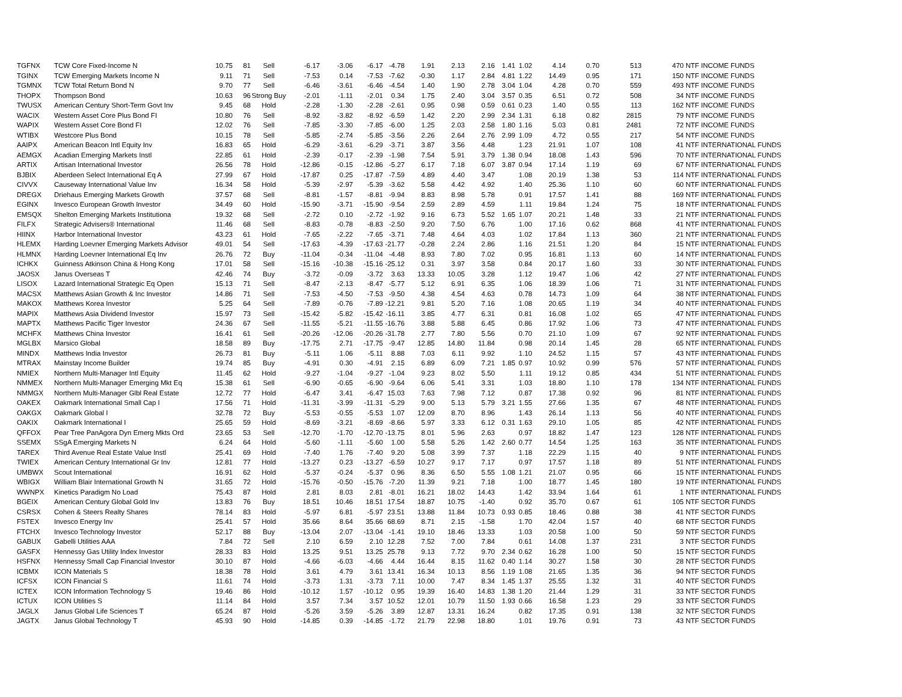| TGFNX | TCW Core Fixed-Income N | 10.75 | 81 | Sell | -6.17 | -3.06 | -6.17 | -4.78 | 1.91 | 2.13 | 2.16 | 1.41 | 1.02 | 4.14 | 0.70 | 513 | 470 | NTF INCOME FUNDS |
| TGINX | TCW Emerging Markets Income N | 9.11 | 71 | Sell | -7.53 | 0.14 | -7.53 | -7.62 | -0.30 | 1.17 | 2.84 | 4.81 | 1.22 | 14.49 | 0.95 | 171 | 150 | NTF INCOME FUNDS |
| TGMNX | TCW Total Return Bond N | 9.70 | 77 | Sell | -6.46 | -3.61 | -6.46 | -4.54 | 1.40 | 1.90 | 2.78 | 3.04 | 1.04 | 4.28 | 0.70 | 559 | 493 | NTF INCOME FUNDS |
| THOPX | Thompson Bond | 10.63 | 96 | Strong Buy | -2.01 | -1.11 | -2.01 | 0.34 | 1.75 | 2.40 | 3.04 | 3.57 | 0.35 | 6.51 | 0.72 | 508 | 34 | NTF INCOME FUNDS |
| TWUSX | American Century Short-Term Govt Inv | 9.45 | 68 | Hold | -2.28 | -1.30 | -2.28 | -2.61 | 0.95 | 0.98 | 0.59 | 0.61 | 0.23 | 1.40 | 0.55 | 113 | 162 | NTF INCOME FUNDS |
| WACIX | Western Asset Core Plus Bond FI | 10.80 | 76 | Sell | -8.92 | -3.82 | -8.92 | -6.59 | 1.42 | 2.20 | 2.99 | 2.34 | 1.31 | 6.18 | 0.82 | 2815 | 79 | NTF INCOME FUNDS |
| WAPIX | Western Asset Core Bond FI | 12.02 | 76 | Sell | -7.85 | -3.30 | -7.85 | -6.00 | 1.25 | 2.03 | 2.58 | 1.80 | 1.16 | 5.03 | 0.81 | 2481 | 72 | NTF INCOME FUNDS |
| WTIBX | Westcore Plus Bond | 10.15 | 78 | Sell | -5.85 | -2.74 | -5.85 | -3.56 | 2.26 | 2.64 | 2.76 | 2.99 | 1.09 | 4.72 | 0.55 | 217 | 54 | NTF INCOME FUNDS |
| AAIPX | American Beacon Intl Equity Inv | 16.83 | 65 | Hold | -6.29 | -3.61 | -6.29 | -3.71 | 3.87 | 3.56 | 4.48 | | 1.23 | 21.91 | 1.07 | 108 | 41 | NTF INTERNATIONAL FUNDS |
| AEMGX | Acadian Emerging Markets Instl | 22.85 | 61 | Hold | -2.39 | -0.17 | -2.39 | -1.98 | 7.54 | 5.91 | 3.79 | 1.38 | 0.94 | 18.08 | 1.43 | 596 | 70 | NTF INTERNATIONAL FUNDS |
| ARTIX | Artisan International Investor | 26.56 | 78 | Hold | -12.86 | -0.15 | -12.86 | -5.27 | 6.17 | 7.18 | 6.07 | 3.87 | 0.94 | 17.14 | 1.19 | 69 | 67 | NTF INTERNATIONAL FUNDS |
| BJBIX | Aberdeen Select International Eq A | 27.99 | 67 | Hold | -17.87 | 0.25 | -17.87 | -7.59 | 4.89 | 4.40 | 3.47 | | 1.08 | 20.19 | 1.38 | 53 | 114 | NTF INTERNATIONAL FUNDS |
| CIVVX | Causeway International Value Inv | 16.34 | 58 | Hold | -5.39 | -2.97 | -5.39 | -3.62 | 5.58 | 4.42 | 4.92 | | 1.40 | 25.36 | 1.10 | 60 | 60 | NTF INTERNATIONAL FUNDS |
| DREGX | Driehaus Emerging Markets Growth | 37.57 | 68 | Sell | -8.81 | -1.57 | -8.81 | -9.94 | 8.83 | 8.98 | 5.78 | | 0.91 | 17.57 | 1.41 | 88 | 169 | NTF INTERNATIONAL FUNDS |
| EGINX | Invesco European Growth Investor | 34.49 | 60 | Hold | -15.90 | -3.71 | -15.90 | -9.54 | 2.59 | 2.89 | 4.59 | | 1.11 | 19.84 | 1.24 | 75 | 18 | NTF INTERNATIONAL FUNDS |
| EMSQX | Shelton Emerging Markets Institutiona | 19.32 | 68 | Sell | -2.72 | 0.10 | -2.72 | -1.92 | 9.16 | 6.73 | 5.52 | 1.65 | 1.07 | 20.21 | 1.48 | 33 | 21 | NTF INTERNATIONAL FUNDS |
| FILFX | Strategic Advisers® International | 11.46 | 68 | Sell | -8.83 | -0.78 | -8.83 | -2.50 | 9.20 | 7.50 | 6.76 | | 1.00 | 17.16 | 0.62 | 868 | 41 | NTF INTERNATIONAL FUNDS |
| HIINX | Harbor International Investor | 43.23 | 61 | Hold | -7.65 | -2.22 | -7.65 | -3.71 | 7.48 | 4.64 | 4.03 | | 1.02 | 17.84 | 1.13 | 360 | 21 | NTF INTERNATIONAL FUNDS |
| HLEMX | Harding Loevner Emerging Markets Advisor | 49.01 | 54 | Sell | -17.63 | -4.39 | -17.63 | -21.77 | -0.28 | 2.24 | 2.86 | | 1.16 | 21.51 | 1.20 | 84 | 15 | NTF INTERNATIONAL FUNDS |
| HLMNX | Harding Loevner International Eq Inv | 26.76 | 72 | Buy | -11.04 | -0.34 | -11.04 | -4.48 | 8.93 | 7.80 | 7.02 | | 0.95 | 16.81 | 1.13 | 60 | 14 | NTF INTERNATIONAL FUNDS |
| ICHKX | Guinness Atkinson China & Hong Kong | 17.01 | 58 | Sell | -15.16 | -10.38 | -15.16 | -25.12 | 0.31 | 3.97 | 3.58 | | 0.84 | 20.17 | 1.60 | 33 | 30 | NTF INTERNATIONAL FUNDS |
| JAOSX | Janus Overseas T | 42.46 | 74 | Buy | -3.72 | -0.09 | -3.72 | 3.63 | 13.33 | 10.05 | 3.28 | | 1.12 | 19.47 | 1.06 | 42 | 27 | NTF INTERNATIONAL FUNDS |
| LISOX | Lazard International Strategic Eq Open | 15.13 | 71 | Sell | -8.47 | -2.13 | -8.47 | -5.77 | 5.12 | 6.91 | 6.35 | | 1.06 | 18.39 | 1.06 | 71 | 31 | NTF INTERNATIONAL FUNDS |
| MACSX | Matthews Asian Growth & Inc Investor | 14.86 | 71 | Sell | -7.53 | -4.50 | -7.53 | -9.50 | 4.38 | 4.54 | 4.63 | | 0.78 | 14.73 | 1.09 | 64 | 38 | NTF INTERNATIONAL FUNDS |
| MAKOX | Matthews Korea Investor | 5.25 | 64 | Sell | -7.89 | -0.76 | -7.89 | -12.21 | 9.81 | 5.20 | 7.16 | | 1.08 | 20.65 | 1.19 | 34 | 40 | NTF INTERNATIONAL FUNDS |
| MAPIX | Matthews Asia Dividend Investor | 15.97 | 73 | Sell | -15.42 | -5.82 | -15.42 | -16.11 | 3.85 | 4.77 | 6.31 | | 0.81 | 16.08 | 1.02 | 65 | 47 | NTF INTERNATIONAL FUNDS |
| MAPTX | Matthews Pacific Tiger Investor | 24.36 | 67 | Sell | -11.55 | -5.21 | -11.55 | -16.76 | 3.88 | 5.88 | 6.45 | | 0.86 | 17.92 | 1.06 | 73 | 47 | NTF INTERNATIONAL FUNDS |
| MCHFX | Matthews China Investor | 16.41 | 61 | Sell | -20.26 | -12.06 | -20.26 | -31.78 | 2.77 | 7.80 | 5.56 | | 0.70 | 21.10 | 1.09 | 67 | 92 | NTF INTERNATIONAL FUNDS |
| MGLBX | Marsico Global | 18.58 | 89 | Buy | -17.75 | 2.71 | -17.75 | -9.47 | 12.85 | 14.80 | 11.84 | | 0.98 | 20.14 | 1.45 | 28 | 65 | NTF INTERNATIONAL FUNDS |
| MINDX | Matthews India Investor | 26.73 | 81 | Buy | -5.11 | 1.06 | -5.11 | 8.88 | 7.03 | 6.11 | 9.92 | | 1.10 | 24.52 | 1.15 | 57 | 43 | NTF INTERNATIONAL FUNDS |
| MTRAX | Mainstay Income Builder | 19.74 | 85 | Buy | -4.91 | 0.30 | -4.91 | 2.15 | 6.89 | 6.09 | 7.21 | 1.85 | 0.97 | 10.92 | 0.99 | 576 | 57 | NTF INTERNATIONAL FUNDS |
| NMIEX | Northern Multi-Manager Intl Equity | 11.45 | 62 | Hold | -9.27 | -1.04 | -9.27 | -1.04 | 9.23 | 8.02 | 5.50 | | 1.11 | 19.12 | 0.85 | 434 | 51 | NTF INTERNATIONAL FUNDS |
| NMMEX | Northern Multi-Manager Emerging Mkt Eq | 15.38 | 61 | Sell | -6.90 | -0.65 | -6.90 | -9.64 | 6.06 | 5.41 | 3.31 | | 1.03 | 18.80 | 1.10 | 178 | 134 | NTF INTERNATIONAL FUNDS |
| NMMGX | Northern Multi-Manager Glbl Real Estate | 12.72 | 77 | Hold | -6.47 | 3.41 | -6.47 | 15.03 | 7.63 | 7.98 | 7.12 | | 0.87 | 17.38 | 0.92 | 96 | 81 | NTF INTERNATIONAL FUNDS |
| OAKEX | Oakmark International Small Cap I | 17.56 | 71 | Hold | -11.31 | -3.99 | -11.31 | -5.29 | 9.00 | 5.13 | 5.79 | 3.21 | 1.55 | 27.66 | 1.35 | 67 | 48 | NTF INTERNATIONAL FUNDS |
| OAKGX | Oakmark Global I | 32.78 | 72 | Buy | -5.53 | -0.55 | -5.53 | 1.07 | 12.09 | 8.70 | 8.96 | | 1.43 | 26.14 | 1.13 | 56 | 40 | NTF INTERNATIONAL FUNDS |
| OAKIX | Oakmark International I | 25.65 | 59 | Hold | -8.69 | -3.21 | -8.69 | -8.66 | 5.97 | 3.33 | 6.12 | 0.31 | 1.63 | 29.10 | 1.05 | 85 | 42 | NTF INTERNATIONAL FUNDS |
| QFFOX | Pear Tree PanAgora Dyn Emerg Mkts Ord | 23.65 | 53 | Sell | -12.70 | -1.70 | -12.70 | -13.75 | 8.01 | 5.96 | 2.63 | | 0.97 | 18.82 | 1.47 | 123 | 128 | NTF INTERNATIONAL FUNDS |
| SSEMX | SSgA Emerging Markets N | 6.24 | 64 | Hold | -5.60 | -1.11 | -5.60 | 1.00 | 5.58 | 5.26 | 1.42 | 2.60 | 0.77 | 14.54 | 1.25 | 163 | 35 | NTF INTERNATIONAL FUNDS |
| TAREX | Third Avenue Real Estate Value Instl | 25.41 | 69 | Hold | -7.40 | 1.76 | -7.40 | 9.20 | 5.08 | 3.99 | 7.37 | | 1.18 | 22.29 | 1.15 | 40 | 9 | NTF INTERNATIONAL FUNDS |
| TWIEX | American Century International Gr Inv | 12.81 | 77 | Hold | -13.27 | 0.23 | -13.27 | -6.59 | 10.27 | 9.17 | 7.17 | | 0.97 | 17.57 | 1.18 | 89 | 51 | NTF INTERNATIONAL FUNDS |
| UMBWX | Scout International | 16.91 | 62 | Hold | -5.37 | -0.24 | -5.37 | 0.96 | 8.36 | 6.50 | 5.55 | 1.08 | 1.21 | 21.07 | 0.95 | 66 | 15 | NTF INTERNATIONAL FUNDS |
| WBIGX | William Blair International Growth N | 31.65 | 72 | Hold | -15.76 | -0.50 | -15.76 | -7.20 | 11.39 | 9.21 | 7.18 | | 1.00 | 18.77 | 1.45 | 180 | 19 | NTF INTERNATIONAL FUNDS |
| WWNPX | Kinetics Paradigm No Load | 75.43 | 87 | Hold | 2.81 | 8.03 | 2.81 | -8.01 | 16.21 | 18.02 | 14.43 | | 1.42 | 33.94 | 1.64 | 61 | 1 | NTF INTERNATIONAL FUNDS |
| BGEIX | American Century Global Gold Inv | 13.83 | 76 | Buy | 18.51 | 10.46 | 18.51 | 17.54 | 18.87 | 10.75 | -1.40 | | 0.92 | 35.70 | 0.67 | 61 | 105 | NTF SECTOR FUNDS |
| CSRSX | Cohen & Steers Realty Shares | 78.14 | 83 | Hold | -5.97 | 6.81 | -5.97 | 23.51 | 13.88 | 11.84 | 10.73 | 0.93 | 0.85 | 18.46 | 0.88 | 38 | 41 | NTF SECTOR FUNDS |
| FSTEX | Invesco Energy Inv | 25.41 | 57 | Hold | 35.66 | 8.64 | 35.66 | 68.69 | 8.71 | 2.15 | -1.58 | | 1.70 | 42.04 | 1.57 | 40 | 68 | NTF SECTOR FUNDS |
| FTCHX | Invesco Technology Investor | 52.17 | 88 | Buy | -13.04 | 2.07 | -13.04 | -1.41 | 19.10 | 18.46 | 13.33 | | 1.03 | 20.58 | 1.00 | 50 | 59 | NTF SECTOR FUNDS |
| GABUX | Gabelli Utilities AAA | 7.84 | 72 | Sell | 2.10 | 6.59 | 2.10 | 12.28 | 7.52 | 7.00 | 7.84 | | 0.61 | 14.08 | 1.37 | 231 | 3 | NTF SECTOR FUNDS |
| GASFX | Hennessy Gas Utility Index Investor | 28.33 | 83 | Hold | 13.25 | 9.51 | 13.25 | 25.78 | 9.13 | 7.72 | 9.70 | 2.34 | 0.62 | 16.28 | 1.00 | 50 | 15 | NTF SECTOR FUNDS |
| HSFNX | Hennessy Small Cap Financial Investor | 30.10 | 87 | Hold | -4.66 | -6.03 | -4.66 | 4.44 | 16.44 | 8.15 | 11.62 | 0.40 | 1.14 | 30.27 | 1.58 | 30 | 28 | NTF SECTOR FUNDS |
| ICBMX | ICON Materials S | 18.38 | 78 | Hold | 3.61 | 4.79 | 3.61 | 13.41 | 16.34 | 10.13 | 8.56 | 1.19 | 1.08 | 21.65 | 1.35 | 36 | 94 | NTF SECTOR FUNDS |
| ICFSX | ICON Financial S | 11.61 | 74 | Hold | -3.73 | 1.31 | -3.73 | 7.11 | 10.00 | 7.47 | 8.34 | 1.45 | 1.37 | 25.55 | 1.32 | 31 | 40 | NTF SECTOR FUNDS |
| ICTEX | ICON Information Technology S | 19.46 | 86 | Hold | -10.12 | 1.57 | -10.12 | 0.95 | 19.39 | 16.40 | 14.83 | 1.38 | 1.20 | 21.44 | 1.29 | 31 | 33 | NTF SECTOR FUNDS |
| ICTUX | ICON Utilities S | 11.14 | 84 | Hold | 3.57 | 7.34 | 3.57 | 10.52 | 12.01 | 10.79 | 11.50 | 1.93 | 0.66 | 16.58 | 1.23 | 29 | 33 | NTF SECTOR FUNDS |
| JAGLX | Janus Global Life Sciences T | 65.24 | 87 | Hold | -5.26 | 3.59 | -5.26 | 3.89 | 12.87 | 13.31 | 16.24 | | 0.82 | 17.35 | 0.91 | 138 | 32 | NTF SECTOR FUNDS |
| JAGTX | Janus Global Technology T | 45.93 | 90 | Hold | -14.85 | 0.39 | -14.85 | -1.72 | 21.79 | 22.98 | 18.80 | | 1.01 | 19.76 | 0.91 | 73 | 43 | NTF SECTOR FUNDS |